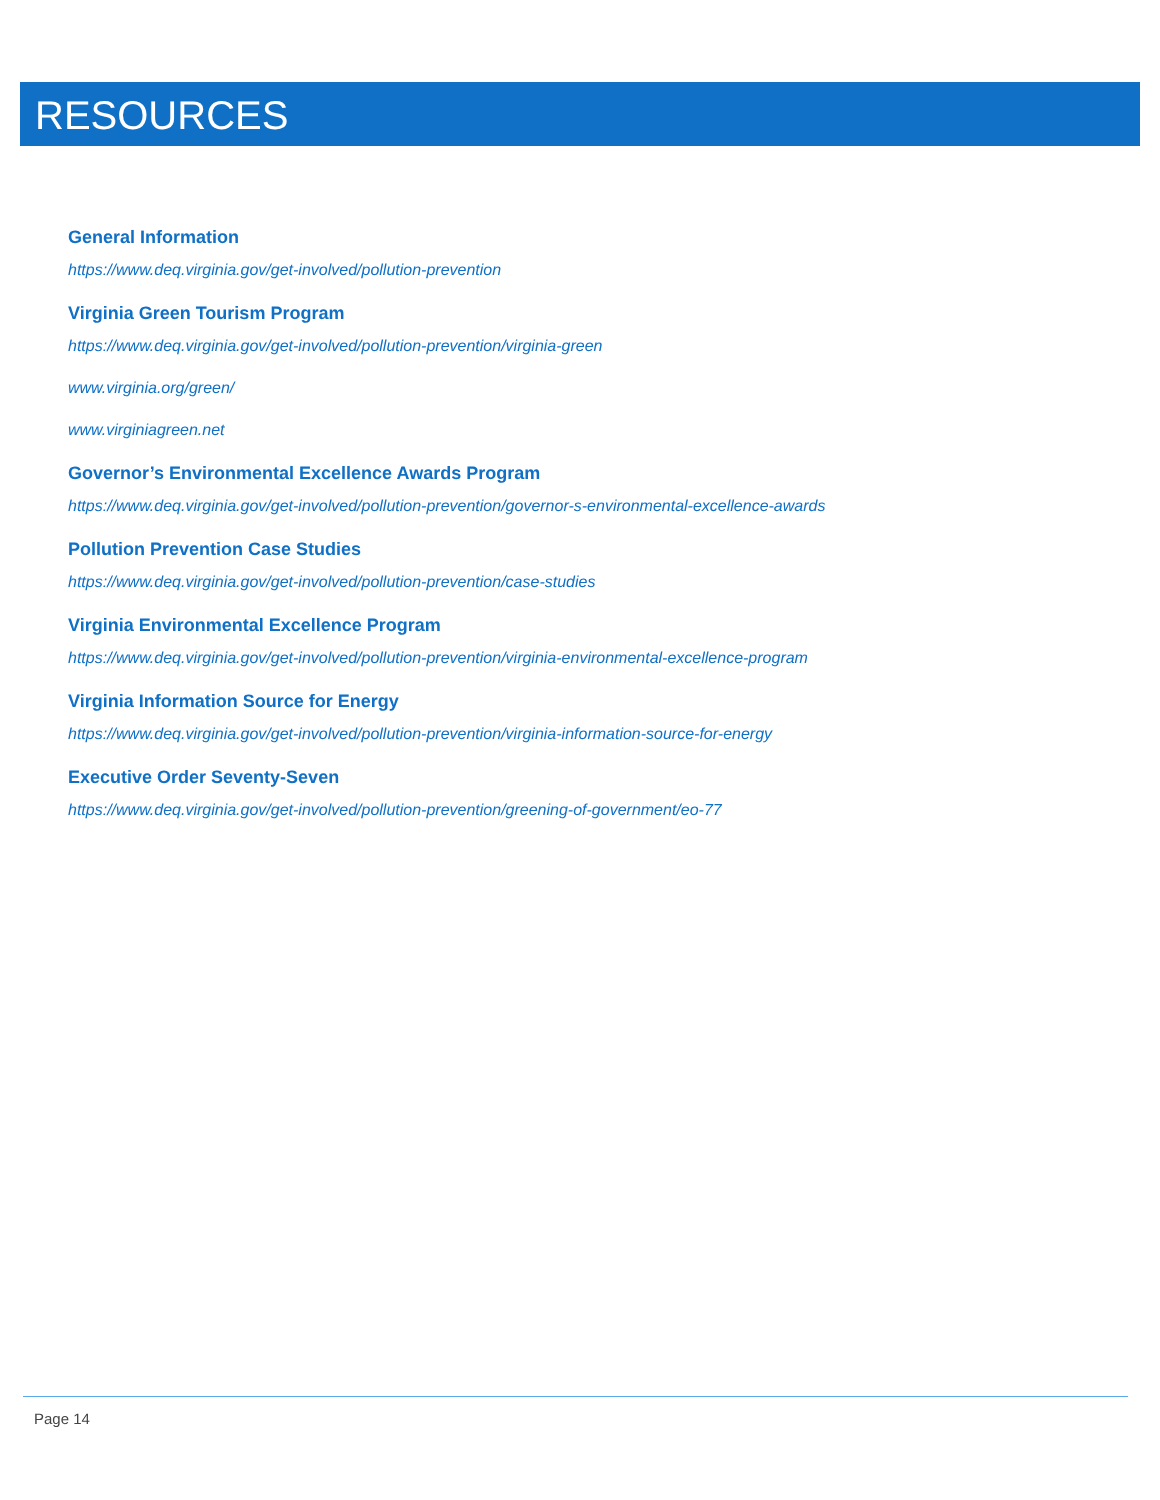RESOURCES
General Information
https://www.deq.virginia.gov/get-involved/pollution-prevention
Virginia Green Tourism Program
https://www.deq.virginia.gov/get-involved/pollution-prevention/virginia-green
www.virginia.org/green/
www.virginiagreen.net
Governor’s Environmental Excellence Awards Program
https://www.deq.virginia.gov/get-involved/pollution-prevention/governor-s-environmental-excellence-awards
Pollution Prevention Case Studies
https://www.deq.virginia.gov/get-involved/pollution-prevention/case-studies
Virginia Environmental Excellence Program
https://www.deq.virginia.gov/get-involved/pollution-prevention/virginia-environmental-excellence-program
Virginia Information Source for Energy
https://www.deq.virginia.gov/get-involved/pollution-prevention/virginia-information-source-for-energy
Executive Order Seventy-Seven
https://www.deq.virginia.gov/get-involved/pollution-prevention/greening-of-government/eo-77
Page 14